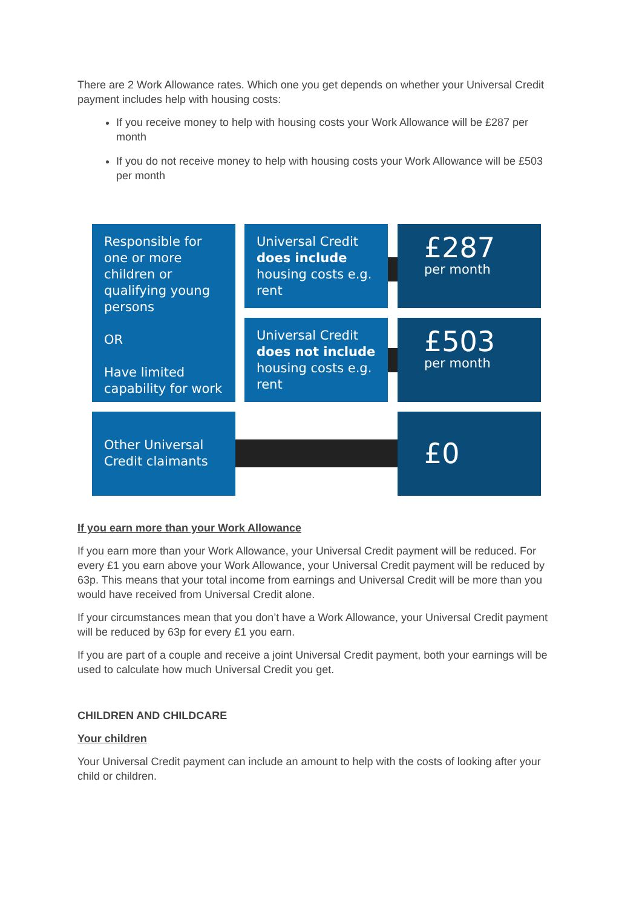There are 2 Work Allowance rates. Which one you get depends on whether your Universal Credit payment includes help with housing costs:
If you receive money to help with housing costs your Work Allowance will be £287 per month
If you do not receive money to help with housing costs your Work Allowance will be £503 per month
Responsible for one or more children or qualifying young persons
OR
Have limited capability for work
Universal Credit does include housing costs e.g. rent
Universal Credit does not include housing costs e.g. rent
£287
per month
£503
per month
Other Universal Credit claimants
£0
If you earn more than your Work Allowance
If you earn more than your Work Allowance, your Universal Credit payment will be reduced. For every £1 you earn above your Work Allowance, your Universal Credit payment will be reduced by 63p. This means that your total income from earnings and Universal Credit will be more than you would have received from Universal Credit alone.
If your circumstances mean that you don’t have a Work Allowance, your Universal Credit payment will be reduced by 63p for every £1 you earn.
If you are part of a couple and receive a joint Universal Credit payment, both your earnings will be used to calculate how much Universal Credit you get.
CHILDREN AND CHILDCARE
Your children
Your Universal Credit payment can include an amount to help with the costs of looking after your child or children.